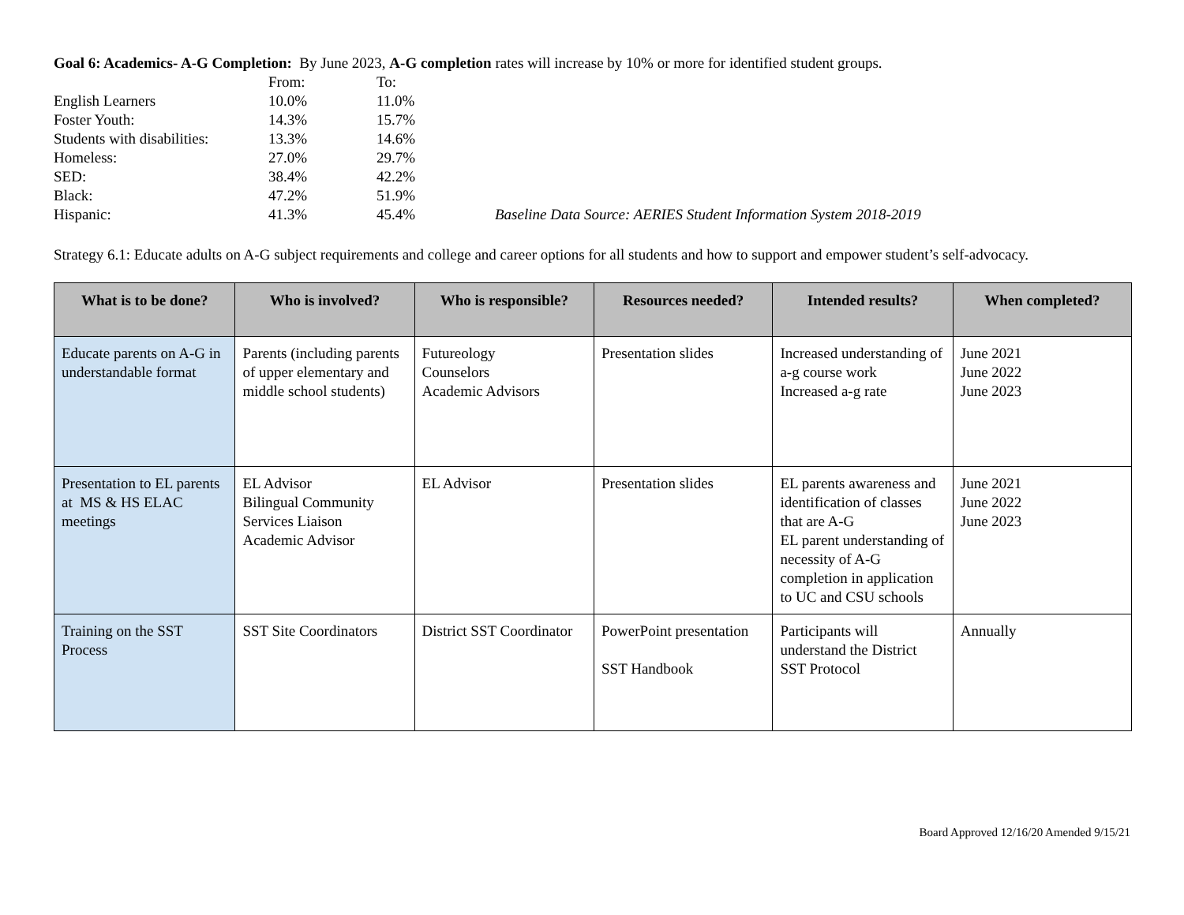Goal 6: Academics- A-G Completion: By June 2023, A-G completion rates will increase by 10% or more for identified student groups.
| | From: | To: | |
| English Learners | 10.0% | 11.0% | |
| Foster Youth: | 14.3% | 15.7% | |
| Students with disabilities: | 13.3% | 14.6% | |
| Homeless: | 27.0% | 29.7% | |
| SED: | 38.4% | 42.2% | |
| Black: | 47.2% | 51.9% | |
| Hispanic: | 41.3% | 45.4% | Baseline Data Source: AERIES Student Information System 2018-2019 |
Strategy 6.1: Educate adults on A-G subject requirements and college and career options for all students and how to support and empower student’s self-advocacy.
| What is to be done? | Who is involved? | Who is responsible? | Resources needed? | Intended results? | When completed? |
| --- | --- | --- | --- | --- | --- |
| Educate parents on A-G in understandable format | Parents (including parents of upper elementary and middle school students) | Futureology Counselors Academic Advisors | Presentation slides | Increased understanding of a-g course work Increased a-g rate | June 2021 June 2022 June 2023 |
| Presentation to EL parents at MS & HS ELAC meetings | EL Advisor Bilingual Community Services Liaison Academic Advisor | EL Advisor | Presentation slides | EL parents awareness and identification of classes that are A-G EL parent understanding of necessity of A-G completion in application to UC and CSU schools | June 2021 June 2022 June 2023 |
| Training on the SST Process | SST Site Coordinators | District SST Coordinator | PowerPoint presentation SST Handbook | Participants will understand the District SST Protocol | Annually |
Board Approved 12/16/20 Amended 9/15/21